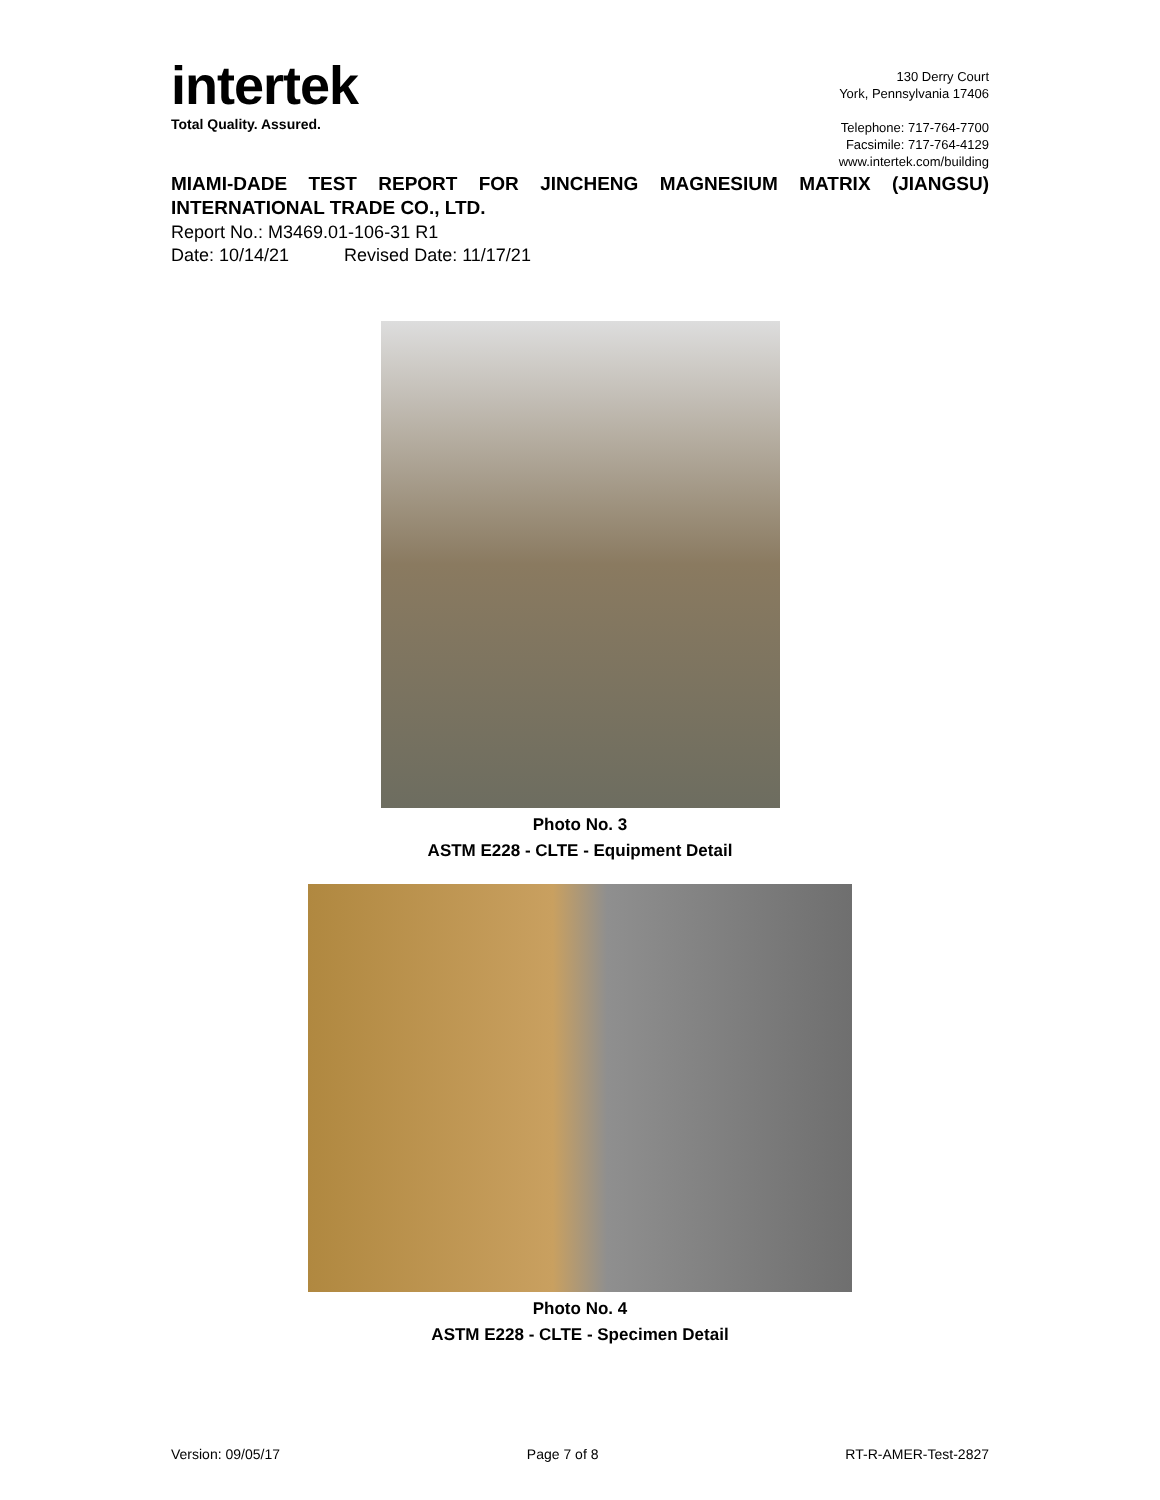intertek
Total Quality. Assured.
130 Derry Court
York, Pennsylvania 17406
Telephone: 717-764-7700
Facsimile: 717-764-4129
www.intertek.com/building
MIAMI-DADE TEST REPORT FOR JINCHENG MAGNESIUM MATRIX (JIANGSU) INTERNATIONAL TRADE CO., LTD.
Report No.: M3469.01-106-31 R1
Date: 10/14/21 Revised Date: 11/17/21
Photo No. 3
ASTM E228 - CLTE - Equipment Detail
Photo No. 4
ASTM E228 - CLTE - Specimen Detail
Version: 09/05/17 Page 7 of 8 RT-R-AMER-Test-2827